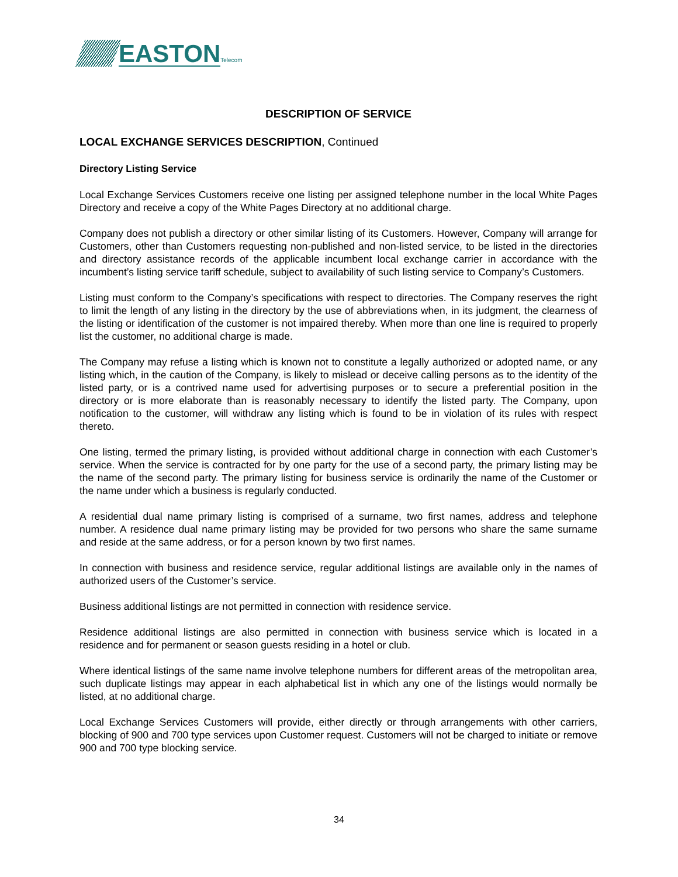EASTON
Telecom
DESCRIPTION OF SERVICE
LOCAL EXCHANGE SERVICES DESCRIPTION, Continued
Directory Listing Service
Local Exchange Services Customers receive one listing per assigned telephone number in the local White Pages Directory and receive a copy of the White Pages Directory at no additional charge.
Company does not publish a directory or other similar listing of its Customers. However, Company will arrange for Customers, other than Customers requesting non-published and non-listed service, to be listed in the directories and directory assistance records of the applicable incumbent local exchange carrier in accordance with the incumbent’s listing service tariff schedule, subject to availability of such listing service to Company’s Customers.
Listing must conform to the Company’s specifications with respect to directories. The Company reserves the right to limit the length of any listing in the directory by the use of abbreviations when, in its judgment, the clearness of the listing or identification of the customer is not impaired thereby. When more than one line is required to properly list the customer, no additional charge is made.
The Company may refuse a listing which is known not to constitute a legally authorized or adopted name, or any listing which, in the caution of the Company, is likely to mislead or deceive calling persons as to the identity of the listed party, or is a contrived name used for advertising purposes or to secure a preferential position in the directory or is more elaborate than is reasonably necessary to identify the listed party. The Company, upon notification to the customer, will withdraw any listing which is found to be in violation of its rules with respect thereto.
One listing, termed the primary listing, is provided without additional charge in connection with each Customer’s service. When the service is contracted for by one party for the use of a second party, the primary listing may be the name of the second party. The primary listing for business service is ordinarily the name of the Customer or the name under which a business is regularly conducted.
A residential dual name primary listing is comprised of a surname, two first names, address and telephone number. A residence dual name primary listing may be provided for two persons who share the same surname and reside at the same address, or for a person known by two first names.
In connection with business and residence service, regular additional listings are available only in the names of authorized users of the Customer’s service.
Business additional listings are not permitted in connection with residence service.
Residence additional listings are also permitted in connection with business service which is located in a residence and for permanent or season guests residing in a hotel or club.
Where identical listings of the same name involve telephone numbers for different areas of the metropolitan area, such duplicate listings may appear in each alphabetical list in which any one of the listings would normally be listed, at no additional charge.
Local Exchange Services Customers will provide, either directly or through arrangements with other carriers, blocking of 900 and 700 type services upon Customer request. Customers will not be charged to initiate or remove 900 and 700 type blocking service.
34